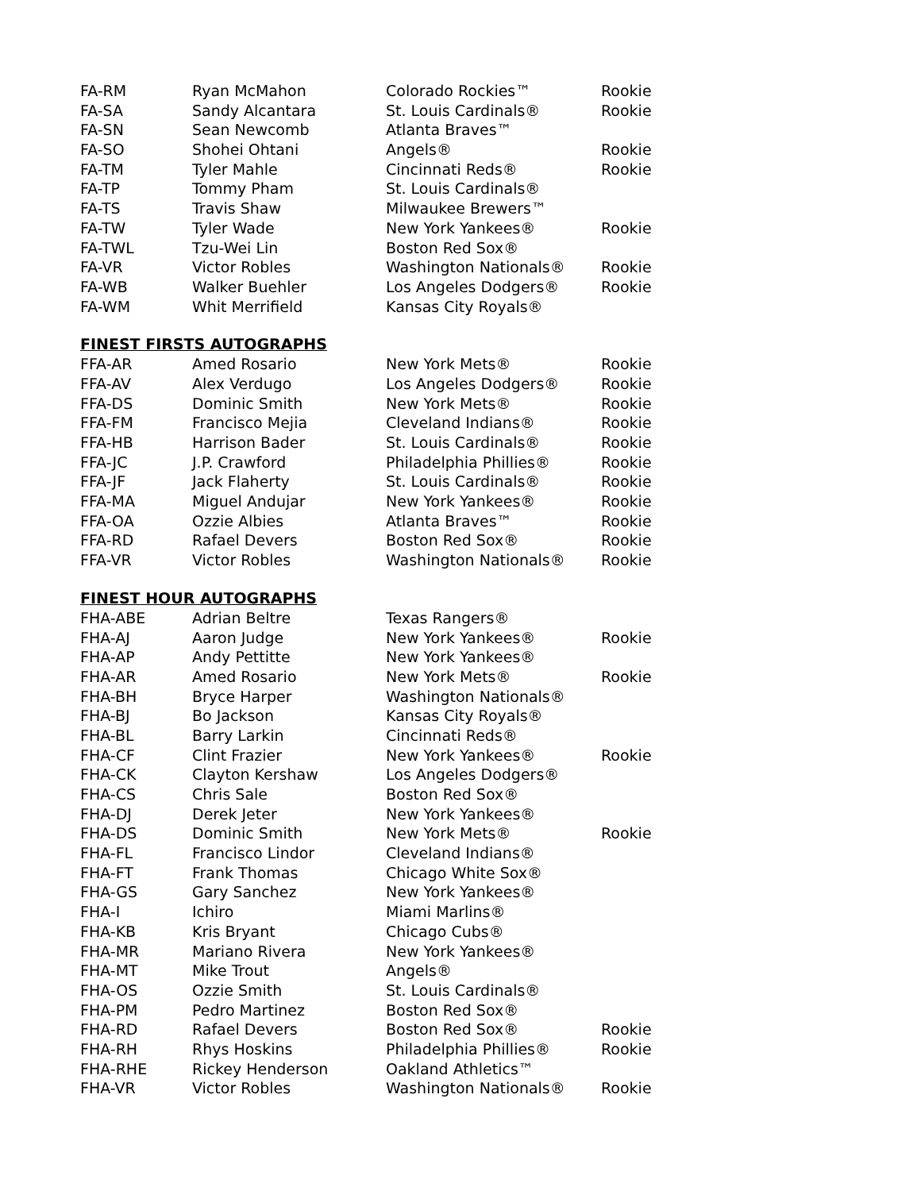| FA-RM | Ryan McMahon | Colorado Rockies™ | Rookie |
| FA-SA | Sandy Alcantara | St. Louis Cardinals® | Rookie |
| FA-SN | Sean Newcomb | Atlanta Braves™ | |
| FA-SO | Shohei Ohtani | Angels® | Rookie |
| FA-TM | Tyler Mahle | Cincinnati Reds® | Rookie |
| FA-TP | Tommy Pham | St. Louis Cardinals® | |
| FA-TS | Travis Shaw | Milwaukee Brewers™ | |
| FA-TW | Tyler Wade | New York Yankees® | Rookie |
| FA-TWL | Tzu-Wei Lin | Boston Red Sox® | |
| FA-VR | Victor Robles | Washington Nationals® | Rookie |
| FA-WB | Walker Buehler | Los Angeles Dodgers® | Rookie |
| FA-WM | Whit Merrifield | Kansas City Royals® | |
FINEST FIRSTS AUTOGRAPHS
| FFA-AR | Amed Rosario | New York Mets® | Rookie |
| FFA-AV | Alex Verdugo | Los Angeles Dodgers® | Rookie |
| FFA-DS | Dominic Smith | New York Mets® | Rookie |
| FFA-FM | Francisco Mejia | Cleveland Indians® | Rookie |
| FFA-HB | Harrison Bader | St. Louis Cardinals® | Rookie |
| FFA-JC | J.P. Crawford | Philadelphia Phillies® | Rookie |
| FFA-JF | Jack Flaherty | St. Louis Cardinals® | Rookie |
| FFA-MA | Miguel Andujar | New York Yankees® | Rookie |
| FFA-OA | Ozzie Albies | Atlanta Braves™ | Rookie |
| FFA-RD | Rafael Devers | Boston Red Sox® | Rookie |
| FFA-VR | Victor Robles | Washington Nationals® | Rookie |
FINEST HOUR AUTOGRAPHS
| FHA-ABE | Adrian Beltre | Texas Rangers® | |
| FHA-AJ | Aaron Judge | New York Yankees® | Rookie |
| FHA-AP | Andy Pettitte | New York Yankees® | |
| FHA-AR | Amed Rosario | New York Mets® | Rookie |
| FHA-BH | Bryce Harper | Washington Nationals® | |
| FHA-BJ | Bo Jackson | Kansas City Royals® | |
| FHA-BL | Barry Larkin | Cincinnati Reds® | |
| FHA-CF | Clint Frazier | New York Yankees® | Rookie |
| FHA-CK | Clayton Kershaw | Los Angeles Dodgers® | |
| FHA-CS | Chris Sale | Boston Red Sox® | |
| FHA-DJ | Derek Jeter | New York Yankees® | |
| FHA-DS | Dominic Smith | New York Mets® | Rookie |
| FHA-FL | Francisco Lindor | Cleveland Indians® | |
| FHA-FT | Frank Thomas | Chicago White Sox® | |
| FHA-GS | Gary Sanchez | New York Yankees® | |
| FHA-I | Ichiro | Miami Marlins® | |
| FHA-KB | Kris Bryant | Chicago Cubs® | |
| FHA-MR | Mariano Rivera | New York Yankees® | |
| FHA-MT | Mike Trout | Angels® | |
| FHA-OS | Ozzie Smith | St. Louis Cardinals® | |
| FHA-PM | Pedro Martinez | Boston Red Sox® | |
| FHA-RD | Rafael Devers | Boston Red Sox® | Rookie |
| FHA-RH | Rhys Hoskins | Philadelphia Phillies® | Rookie |
| FHA-RHE | Rickey Henderson | Oakland Athletics™ | |
| FHA-VR | Victor Robles | Washington Nationals® | Rookie |